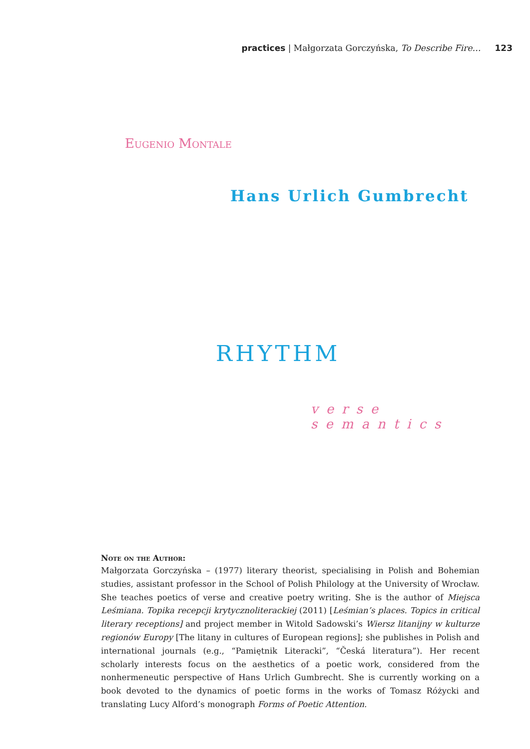practices | Małgorzata Gorczyńska, To Describe Fire… 123
Eugenio Montale
Hans Urlich Gumbrecht
RHYTHM
verse semantics
Note on the Author:
Małgorzata Gorczyńska – (1977) literary theorist, specialising in Polish and Bohemian studies, assistant professor in the School of Polish Philology at the University of Wrocław. She teaches poetics of verse and creative poetry writing. She is the author of Miejsca Leśmiana. Topika recepcji krytycznoliterackiej (2011) [Leśmian’s places. Topics in critical literary receptions] and project member in Witold Sadowski’s Wiersz litanijny w kulturze regionów Europy [The litany in cultures of European regions]; she publishes in Polish and international journals (e.g., “Pamiętnik Literacki”, “Česká literatura”). Her recent scholarly interests focus on the aesthetics of a poetic work, considered from the nonhermeneutic perspective of Hans Urlich Gumbrecht. She is currently working on a book devoted to the dynamics of poetic forms in the works of Tomasz Różycki and translating Lucy Alford’s monograph Forms of Poetic Attention.